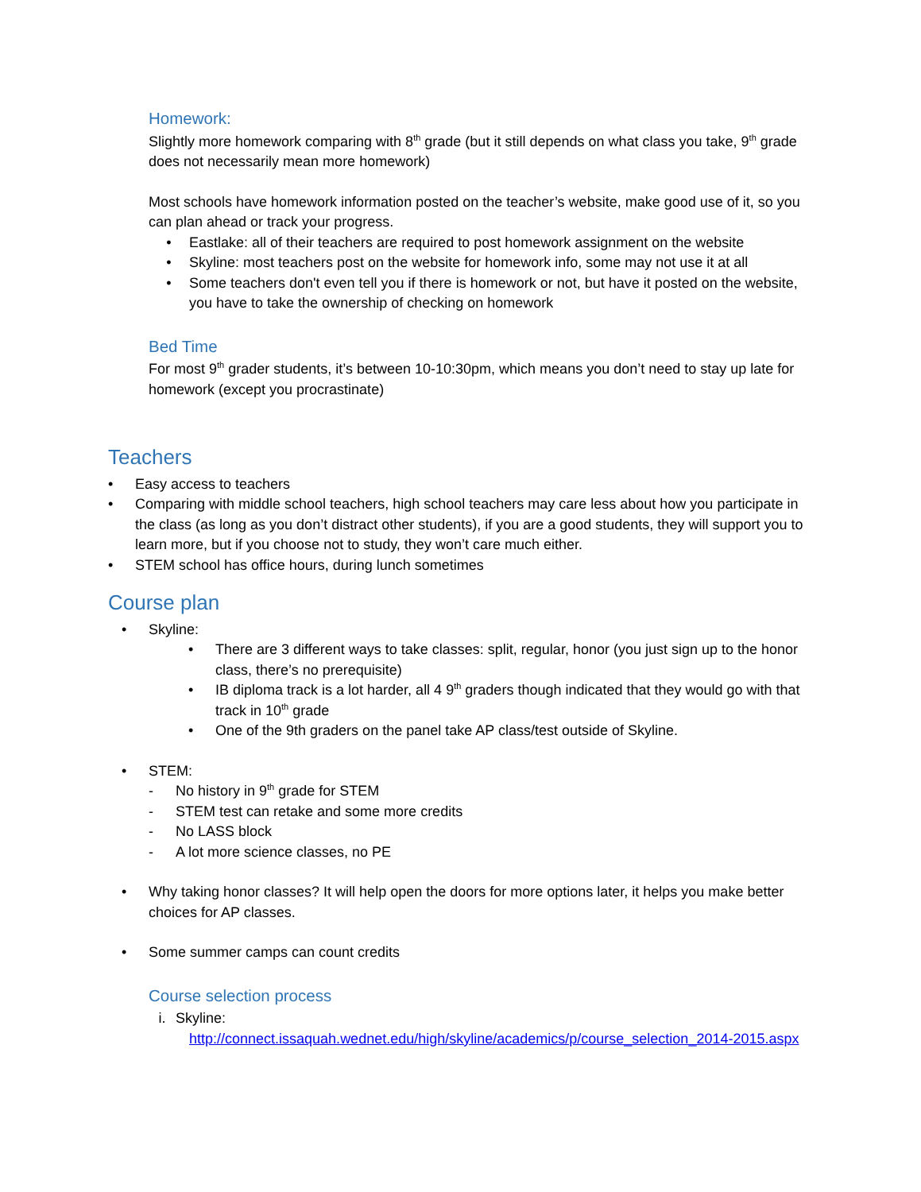Homework:
Slightly more homework comparing with 8<sup>th</sup> grade (but it still depends on what class you take, 9<sup>th</sup> grade does not necessarily mean more homework)
Most schools have homework information posted on the teacher’s website, make good use of it, so you can plan ahead or track your progress.
• Eastlake: all of their teachers are required to post homework assignment on the website
• Skyline: most teachers post on the website for homework info, some may not use it at all
• Some teachers don't even tell you if there is homework or not, but have it posted on the website, you have to take the ownership of checking on homework
Bed Time
For most 9<sup>th</sup> grader students, it’s between 10-10:30pm, which means you don’t need to stay up late for homework (except you procrastinate)
Teachers
• Easy access to teachers
• Comparing with middle school teachers, high school teachers may care less about how you participate in the class (as long as you don’t distract other students), if you are a good students, they will support you to learn more, but if you choose not to study, they won’t care much either.
• STEM school has office hours, during lunch sometimes
Course plan
• Skyline:
• There are 3 different ways to take classes: split, regular, honor (you just sign up to the honor class, there’s no prerequisite)
• IB diploma track is a lot harder, all 4 9<sup>th</sup> graders though indicated that they would go with that track in 10<sup>th</sup> grade
• One of the 9th graders on the panel take AP class/test outside of Skyline.
• STEM:
- No history in 9<sup>th</sup> grade for STEM
- STEM test can retake and some more credits
- No LASS block
- A lot more science classes, no PE
• Why taking honor classes? It will help open the doors for more options later, it helps you make better choices for AP classes.
• Some summer camps can count credits
Course selection process
i. Skyline:
http://connect.issaquah.wednet.edu/high/skyline/academics/p/course_selection_2014-2015.aspx